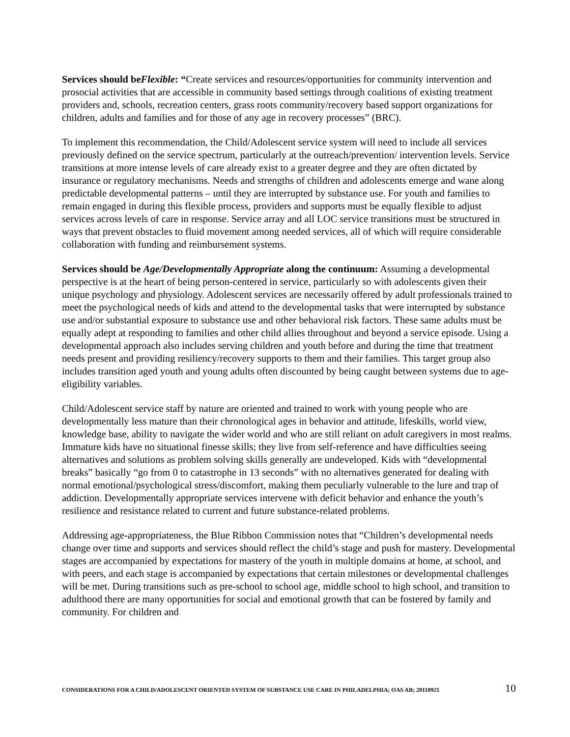Services should beFlexible: “Create services and resources/opportunities for community intervention and prosocial activities that are accessible in community based settings through coalitions of existing treatment providers and, schools, recreation centers, grass roots community/recovery based support organizations for children, adults and families and for those of any age in recovery processes” (BRC).
To implement this recommendation, the Child/Adolescent service system will need to include all services previously defined on the service spectrum, particularly at the outreach/prevention/ intervention levels. Service transitions at more intense levels of care already exist to a greater degree and they are often dictated by insurance or regulatory mechanisms. Needs and strengths of children and adolescents emerge and wane along predictable developmental patterns – until they are interrupted by substance use. For youth and families to remain engaged in during this flexible process, providers and supports must be equally flexible to adjust services across levels of care in response. Service array and all LOC service transitions must be structured in ways that prevent obstacles to fluid movement among needed services, all of which will require considerable collaboration with funding and reimbursement systems.
Services should be Age/Developmentally Appropriate along the continuum: Assuming a developmental perspective is at the heart of being person-centered in service, particularly so with adolescents given their unique psychology and physiology. Adolescent services are necessarily offered by adult professionals trained to meet the psychological needs of kids and attend to the developmental tasks that were interrupted by substance use and/or substantial exposure to substance use and other behavioral risk factors. These same adults must be equally adept at responding to families and other child allies throughout and beyond a service episode. Using a developmental approach also includes serving children and youth before and during the time that treatment needs present and providing resiliency/recovery supports to them and their families. This target group also includes transition aged youth and young adults often discounted by being caught between systems due to age-eligibility variables.
Child/Adolescent service staff by nature are oriented and trained to work with young people who are developmentally less mature than their chronological ages in behavior and attitude, lifeskills, world view, knowledge base, ability to navigate the wider world and who are still reliant on adult caregivers in most realms. Immature kids have no situational finesse skills; they live from self-reference and have difficulties seeing alternatives and solutions as problem solving skills generally are undeveloped. Kids with “developmental breaks” basically “go from 0 to catastrophe in 13 seconds” with no alternatives generated for dealing with normal emotional/psychological stress/discomfort, making them peculiarly vulnerable to the lure and trap of addiction. Developmentally appropriate services intervene with deficit behavior and enhance the youth’s resilience and resistance related to current and future substance-related problems.
Addressing age-appropriateness, the Blue Ribbon Commission notes that “Children’s developmental needs change over time and supports and services should reflect the child’s stage and push for mastery. Developmental stages are accompanied by expectations for mastery of the youth in multiple domains at home, at school, and with peers, and each stage is accompanied by expectations that certain milestones or developmental challenges will be met. During transitions such as pre-school to school age, middle school to high school, and transition to adulthood there are many opportunities for social and emotional growth that can be fostered by family and community. For children and
CONSIDERATIONS FOR A CHILD/ADOLESCENT ORIENTED SYSTEM OF SUBSTANCE USE CARE IN PHILADELPHIA; OAS AB; 20110921 10